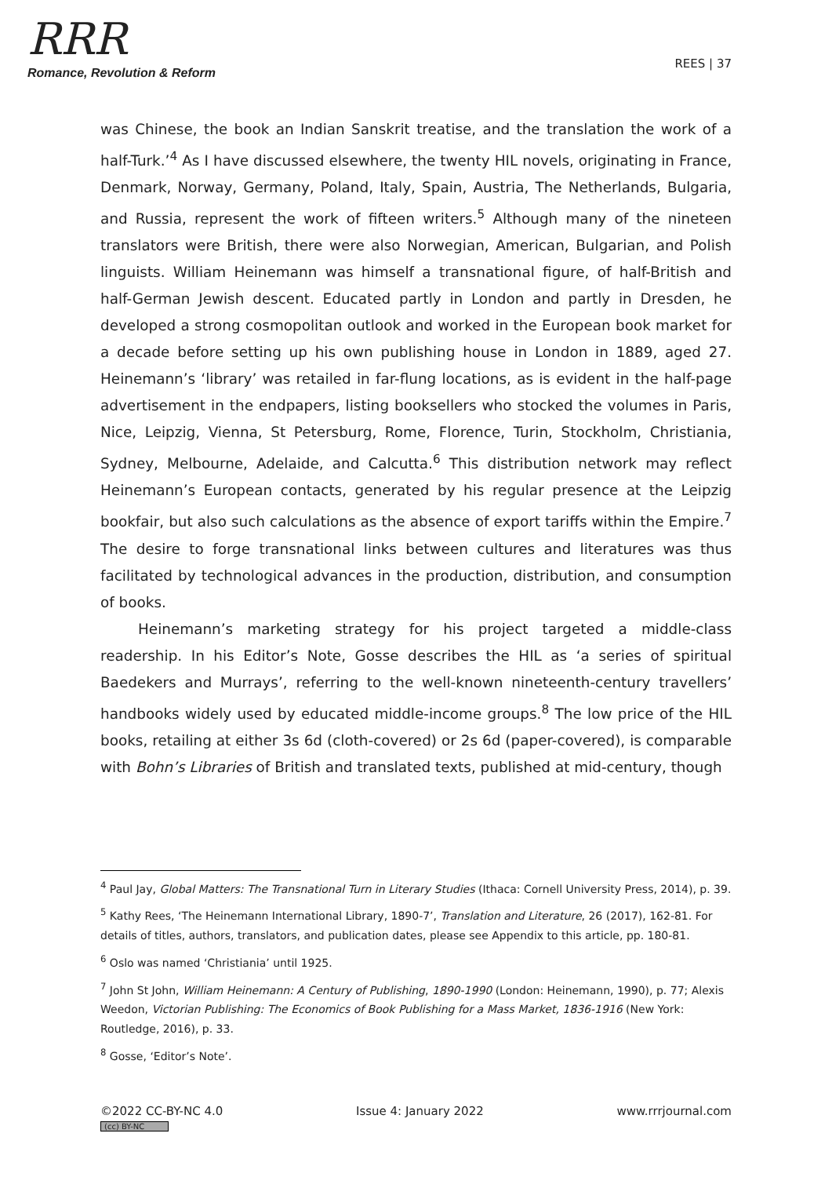RRR
Romance, Revolution & Reform
REES | 37
was Chinese, the book an Indian Sanskrit treatise, and the translation the work of a half-Turk.’<sup>4</sup> As I have discussed elsewhere, the twenty HIL novels, originating in France, Denmark, Norway, Germany, Poland, Italy, Spain, Austria, The Netherlands, Bulgaria, and Russia, represent the work of fifteen writers.<sup>5</sup> Although many of the nineteen translators were British, there were also Norwegian, American, Bulgarian, and Polish linguists. William Heinemann was himself a transnational figure, of half-British and half-German Jewish descent. Educated partly in London and partly in Dresden, he developed a strong cosmopolitan outlook and worked in the European book market for a decade before setting up his own publishing house in London in 1889, aged 27. Heinemann’s ‘library’ was retailed in far-flung locations, as is evident in the half-page advertisement in the endpapers, listing booksellers who stocked the volumes in Paris, Nice, Leipzig, Vienna, St Petersburg, Rome, Florence, Turin, Stockholm, Christiania, Sydney, Melbourne, Adelaide, and Calcutta.<sup>6</sup> This distribution network may reflect Heinemann’s European contacts, generated by his regular presence at the Leipzig bookfair, but also such calculations as the absence of export tariffs within the Empire.<sup>7</sup> The desire to forge transnational links between cultures and literatures was thus facilitated by technological advances in the production, distribution, and consumption of books.
Heinemann’s marketing strategy for his project targeted a middle-class readership. In his Editor’s Note, Gosse describes the HIL as ‘a series of spiritual Baedekers and Murrays’, referring to the well-known nineteenth-century travellers’ handbooks widely used by educated middle-income groups.<sup>8</sup> The low price of the HIL books, retailing at either 3s 6d (cloth-covered) or 2s 6d (paper-covered), is comparable with Bohn’s Libraries of British and translated texts, published at mid-century, though
<sup>4</sup> Paul Jay, Global Matters: The Transnational Turn in Literary Studies (Ithaca: Cornell University Press, 2014), p. 39.
<sup>5</sup> Kathy Rees, ‘The Heinemann International Library, 1890-7’, Translation and Literature, 26 (2017), 162-81. For details of titles, authors, translators, and publication dates, please see Appendix to this article, pp. 180-81.
<sup>6</sup> Oslo was named ‘Christiania’ until 1925.
<sup>7</sup> John St John, William Heinemann: A Century of Publishing, 1890-1990 (London: Heinemann, 1990), p. 77; Alexis Weedon, Victorian Publishing: The Economics of Book Publishing for a Mass Market, 1836-1916 (New York: Routledge, 2016), p. 33.
<sup>8</sup> Gosse, ‘Editor’s Note’.
©2022 CC-BY-NC 4.0
(cc) BY-NC
Issue 4: January 2022 www.rrrjournal.com